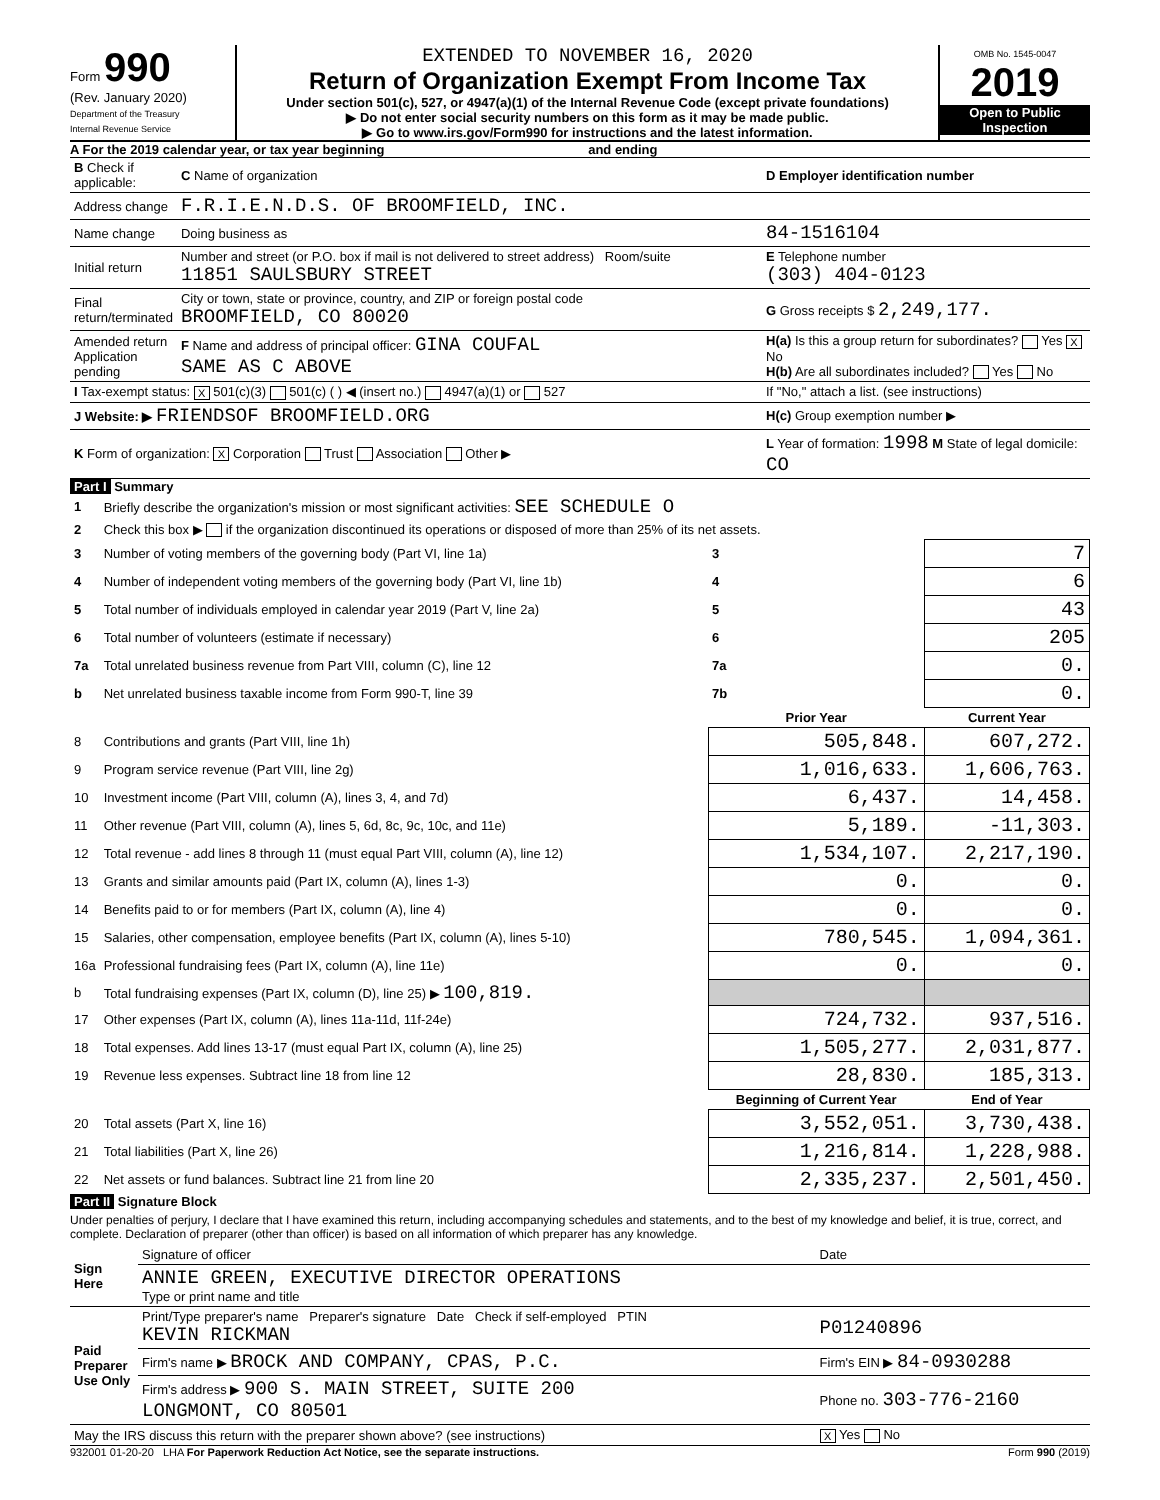Form 990
(Rev. January 2020)
Department of the Treasury
Internal Revenue Service
EXTENDED TO NOVEMBER 16, 2020
Return of Organization Exempt From Income Tax
Under section 501(c), 527, or 4947(a)(1) of the Internal Revenue Code (except private foundations)
▶ Do not enter social security numbers on this form as it may be made public.
▶ Go to www.irs.gov/Form990 for instructions and the latest information.
OMB No. 1545-0047
2019
Open to Public Inspection
A For the 2019 calendar year, or tax year beginning and ending
| B Check if applicable: | C Name of organization | D Employer identification number |
| Address change | F.R.I.E.N.D.S. OF BROOMFIELD, INC. | |
| Name change | Doing business as | 84-1516104 |
| Initial return | Number and street (or P.O. box if mail is not delivered to street address) Room/suite 11851 SAULSBURY STREET | E Telephone number (303) 404-0123 |
| Final return/terminated | City or town, state or province, country, and ZIP or foreign postal code BROOMFIELD, CO 80020 | G Gross receipts $ 2,249,177. |
| Amended return Application pending | F Name and address of principal officer: GINA COUFAL SAME AS C ABOVE | H(a) Is this a group return for subordinates? Yes X No H(b) Are all subordinates included? Yes No |
| I Tax-exempt status: X 501(c)(3) 501(c) ( ) ◀ (insert no.) 4947(a)(1) or 527 | | If "No," attach a list. (see instructions) |
| J Website: ▶ FRIENDSOF BROOMFIELD.ORG | | H(c) Group exemption number ▶ |
| K Form of organization: X Corporation Trust Association Other ▶ | | L Year of formation: 1998 M State of legal domicile: CO |
Part I Summary
| 1 | Briefly describe the organization's mission or most significant activities: SEE SCHEDULE O | | | |
| 2 | Check this box ▶ if the organization discontinued its operations or disposed of more than 25% of its net assets. | | | |
| 3 | Number of voting members of the governing body (Part VI, line 1a) | | 3 | 7 |
| 4 | Number of independent voting members of the governing body (Part VI, line 1b) | | 4 | 6 |
| 5 | Total number of individuals employed in calendar year 2019 (Part V, line 2a) | | 5 | 43 |
| 6 | Total number of volunteers (estimate if necessary) | | 6 | 205 |
| 7a | Total unrelated business revenue from Part VIII, column (C), line 12 | | 7a | 0. |
| b | Net unrelated business taxable income from Form 990-T, line 39 | | 7b | 0. |
| | | | Prior Year | Current Year |
| 8 | Contributions and grants (Part VIII, line 1h) | | 505,848. | 607,272. |
| 9 | Program service revenue (Part VIII, line 2g) | | 1,016,633. | 1,606,763. |
| 10 | Investment income (Part VIII, column (A), lines 3, 4, and 7d) | | 6,437. | 14,458. |
| 11 | Other revenue (Part VIII, column (A), lines 5, 6d, 8c, 9c, 10c, and 11e) | | 5,189. | -11,303. |
| 12 | Total revenue - add lines 8 through 11 (must equal Part VIII, column (A), line 12) | | 1,534,107. | 2,217,190. |
| 13 | Grants and similar amounts paid (Part IX, column (A), lines 1-3) | | 0. | 0. |
| 14 | Benefits paid to or for members (Part IX, column (A), line 4) | | 0. | 0. |
| 15 | Salaries, other compensation, employee benefits (Part IX, column (A), lines 5-10) | | 780,545. | 1,094,361. |
| 16a | Professional fundraising fees (Part IX, column (A), line 11e) | | 0. | 0. |
| b | Total fundraising expenses (Part IX, column (D), line 25) ▶ 100,819. | | | |
| 17 | Other expenses (Part IX, column (A), lines 11a-11d, 11f-24e) | | 724,732. | 937,516. |
| 18 | Total expenses. Add lines 13-17 (must equal Part IX, column (A), line 25) | | 1,505,277. | 2,031,877. |
| 19 | Revenue less expenses. Subtract line 18 from line 12 | | 28,830. | 185,313. |
| | | | Beginning of Current Year | End of Year |
| 20 | Total assets (Part X, line 16) | | 3,552,051. | 3,730,438. |
| 21 | Total liabilities (Part X, line 26) | | 1,216,814. | 1,228,988. |
| 22 | Net assets or fund balances. Subtract line 21 from line 20 | | 2,335,237. | 2,501,450. |
Part II Signature Block
Under penalties of perjury, I declare that I have examined this return, including accompanying schedules and statements, and to the best of my knowledge and belief, it is true, correct, and complete. Declaration of preparer (other than officer) is based on all information of which preparer has any knowledge.
| Sign Here | Signature of officer | Date |
| | ANNIE GREEN, EXECUTIVE DIRECTOR OPERATIONS Type or print name and title | |
| Paid Preparer Use Only | Print/Type preparer's name Preparer's signature Date Check if self-employed PTIN KEVIN RICKMAN | P01240896 |
| | Firm's name ▶ BROCK AND COMPANY, CPAS, P.C. | Firm's EIN ▶ 84-0930288 |
| | Firm's address ▶ 900 S. MAIN STREET, SUITE 200 LONGMONT, CO 80501 | Phone no. 303-776-2160 |
| May the IRS discuss this return with the preparer shown above? (see instructions) | | X Yes No |
932001 01-20-20 LHA For Paperwork Reduction Act Notice, see the separate instructions. Form 990 (2019)